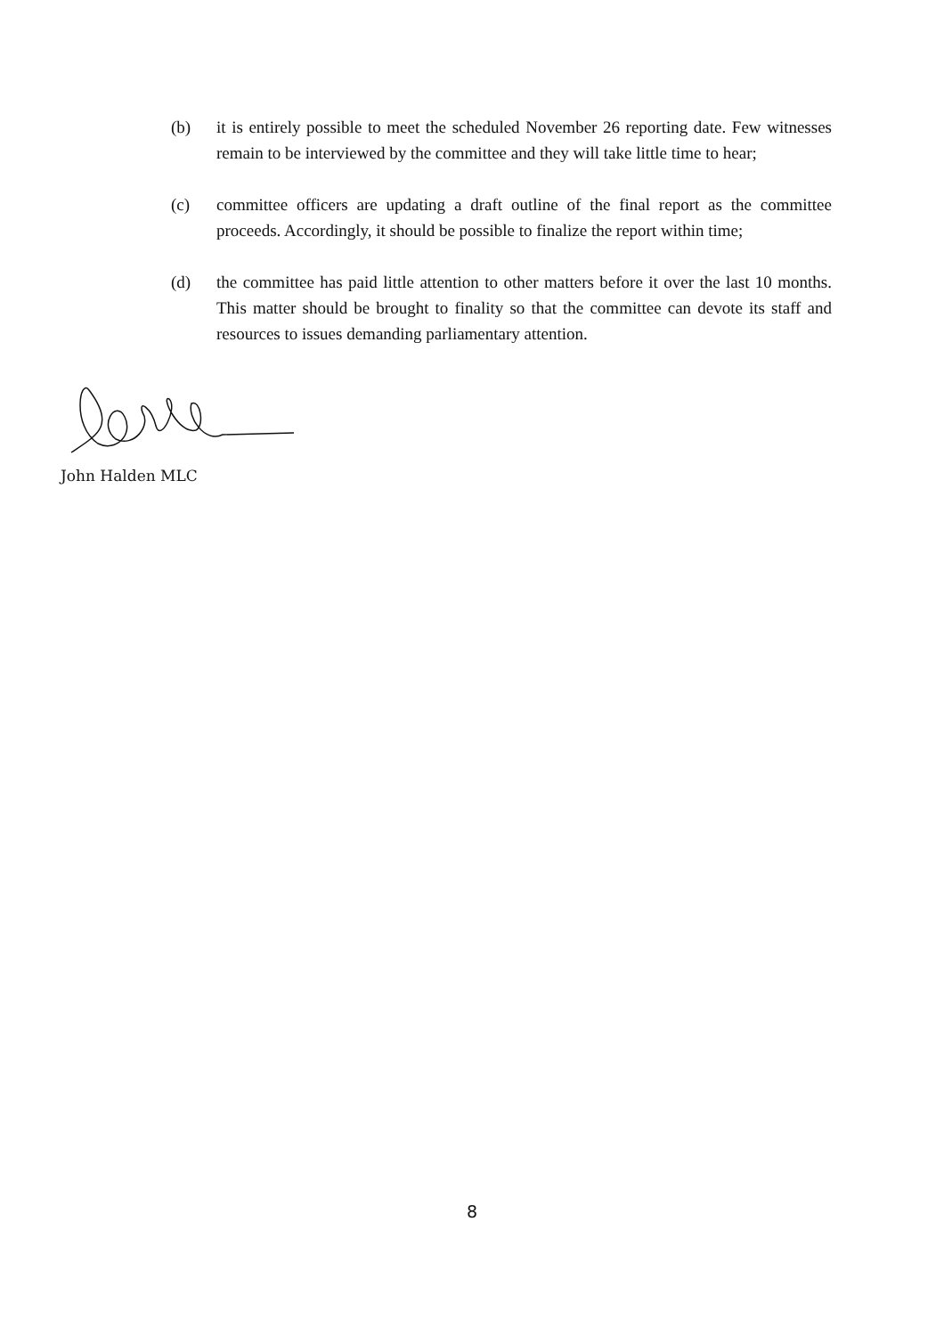(b) it is entirely possible to meet the scheduled November 26 reporting date. Few witnesses remain to be interviewed by the committee and they will take little time to hear;
(c) committee officers are updating a draft outline of the final report as the committee proceeds. Accordingly, it should be possible to finalize the report within time;
(d) the committee has paid little attention to other matters before it over the last 10 months. This matter should be brought to finality so that the committee can devote its staff and resources to issues demanding parliamentary attention.
John Halden MLC
8